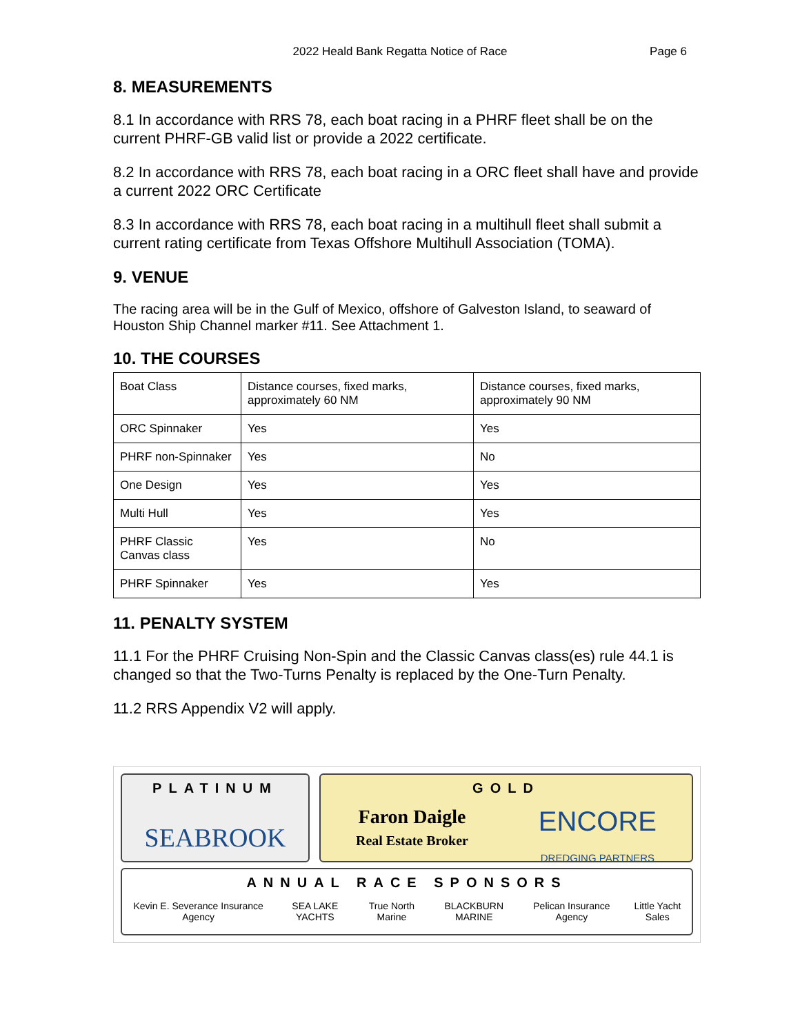2022 Heald Bank Regatta Notice of Race
Page 6
8. MEASUREMENTS
8.1 In accordance with RRS 78, each boat racing in a PHRF fleet shall be on the current PHRF-GB valid list or provide a 2022 certificate.
8.2 In accordance with RRS 78, each boat racing in a ORC fleet shall have and provide a current 2022 ORC Certificate
8.3 In accordance with RRS 78, each boat racing in a multihull fleet shall submit a current rating certificate from Texas Offshore Multihull Association (TOMA).
9. VENUE
The racing area will be in the Gulf of Mexico, offshore of Galveston Island, to seaward of Houston Ship Channel marker #11. See Attachment 1.
10. THE COURSES
| Boat Class | Distance courses, fixed marks, approximately 60 NM | Distance courses, fixed marks, approximately 90 NM |
| ORC Spinnaker | Yes | Yes |
| PHRF non-Spinnaker | Yes | No |
| One Design | Yes | Yes |
| Multi Hull | Yes | Yes |
| PHRF Classic Canvas class | Yes | No |
| PHRF Spinnaker | Yes | Yes |
11. PENALTY SYSTEM
11.1 For the PHRF Cruising Non-Spin and the Classic Canvas class(es) rule 44.1 is changed so that the Two-Turns Penalty is replaced by the One-Turn Penalty.
11.2 RRS Appendix V2 will apply.
PLATINUM
SEABROOK
GOLD
Faron Daigle
Real Estate Broker
ENCORE
DREDGING PARTNERS
ANNUAL RACE SPONSORS
Kevin E. Severance Insurance Agency SEA LAKE YACHTS True North Marine BLACKBURN MARINE Pelican Insurance Agency Little Yacht Sales